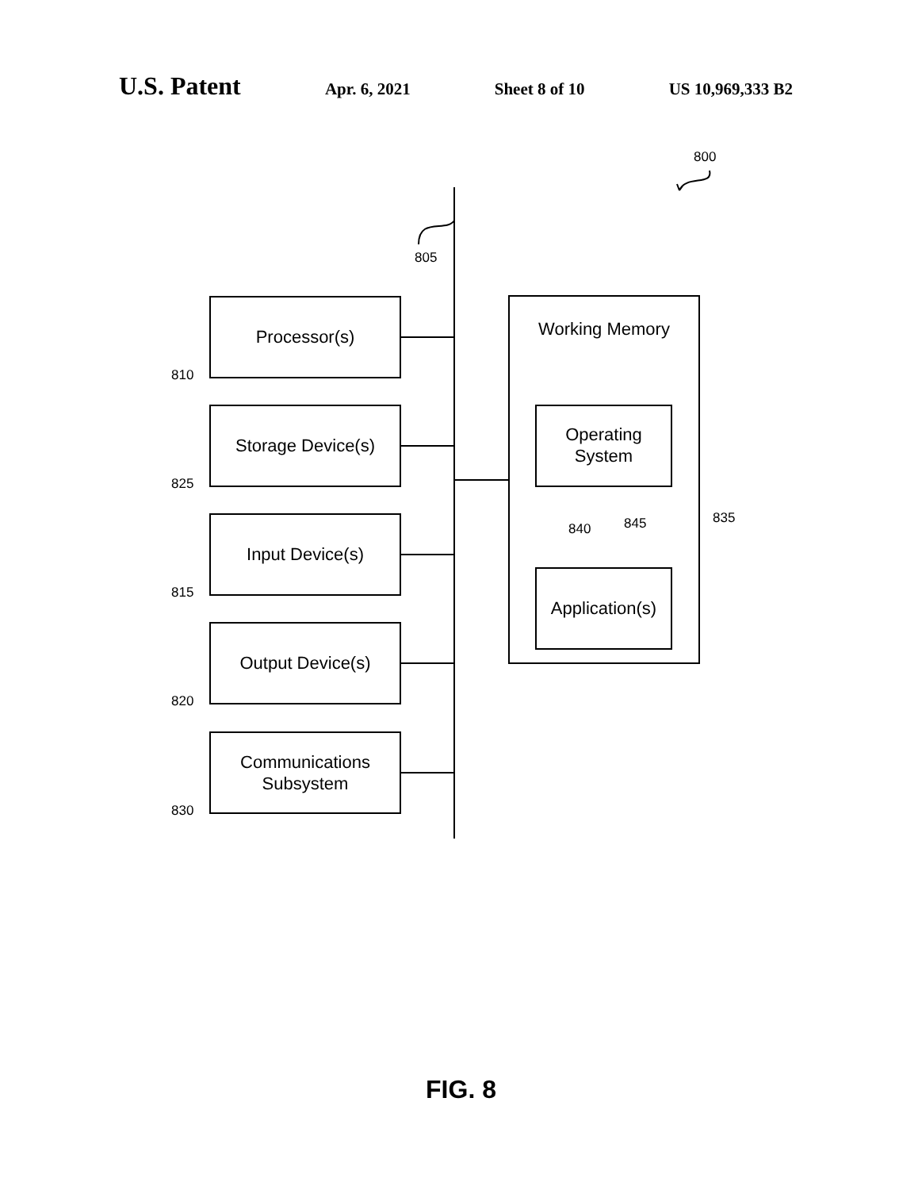U.S. Patent Apr. 6, 2021 Sheet 8 of 10 US 10,969,333 B2
800
805
Processor(s)
810
Storage Device(s)
825
Input Device(s)
815
Output Device(s)
820
Communications Subsystem
830
Working Memory
Operating System
840 845 835
Application(s)
FIG. 8